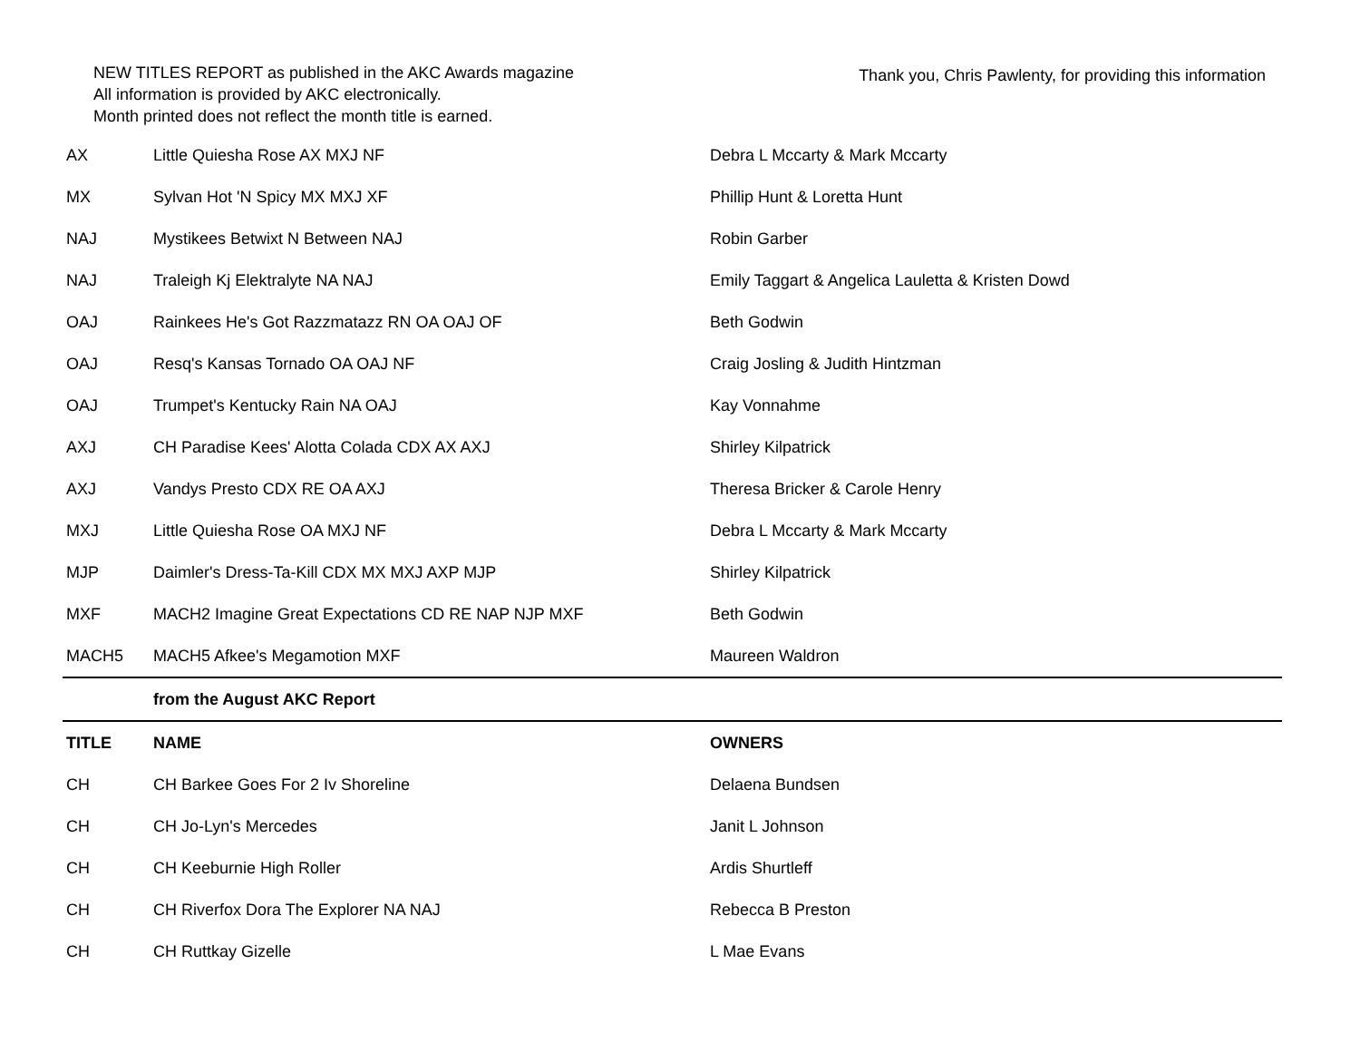NEW TITLES REPORT as published in the AKC Awards magazine
All information is provided by AKC electronically.
Month printed does not reflect the month title is earned.
Thank you, Chris Pawlenty, for providing this information
| AX | Little Quiesha Rose AX MXJ NF | Debra L Mccarty & Mark Mccarty |
| MX | Sylvan Hot 'N Spicy MX MXJ XF | Phillip Hunt & Loretta Hunt |
| NAJ | Mystikees Betwixt N Between NAJ | Robin Garber |
| NAJ | Traleigh Kj Elektralyte NA NAJ | Emily Taggart & Angelica Lauletta & Kristen Dowd |
| OAJ | Rainkees He's Got Razzmatazz RN OA OAJ OF | Beth Godwin |
| OAJ | Resq's Kansas Tornado OA OAJ NF | Craig Josling & Judith Hintzman |
| OAJ | Trumpet's Kentucky Rain NA OAJ | Kay Vonnahme |
| AXJ | CH Paradise Kees' Alotta Colada CDX AX AXJ | Shirley Kilpatrick |
| AXJ | Vandys Presto CDX RE OA AXJ | Theresa Bricker & Carole Henry |
| MXJ | Little Quiesha Rose OA MXJ NF | Debra L Mccarty & Mark Mccarty |
| MJP | Daimler's Dress-Ta-Kill CDX MX MXJ AXP MJP | Shirley Kilpatrick |
| MXF | MACH2 Imagine Great Expectations CD RE NAP NJP MXF | Beth Godwin |
| MACH5 | MACH5 Afkee's Megamotion MXF | Maureen Waldron |
| | from the August AKC Report | |
| TITLE | NAME | OWNERS |
| CH | CH Barkee Goes For 2 Iv Shoreline | Delaena Bundsen |
| CH | CH Jo-Lyn's Mercedes | Janit L Johnson |
| CH | CH Keeburnie High Roller | Ardis Shurtleff |
| CH | CH Riverfox Dora The Explorer NA NAJ | Rebecca B Preston |
| CH | CH Ruttkay Gizelle | L Mae Evans |